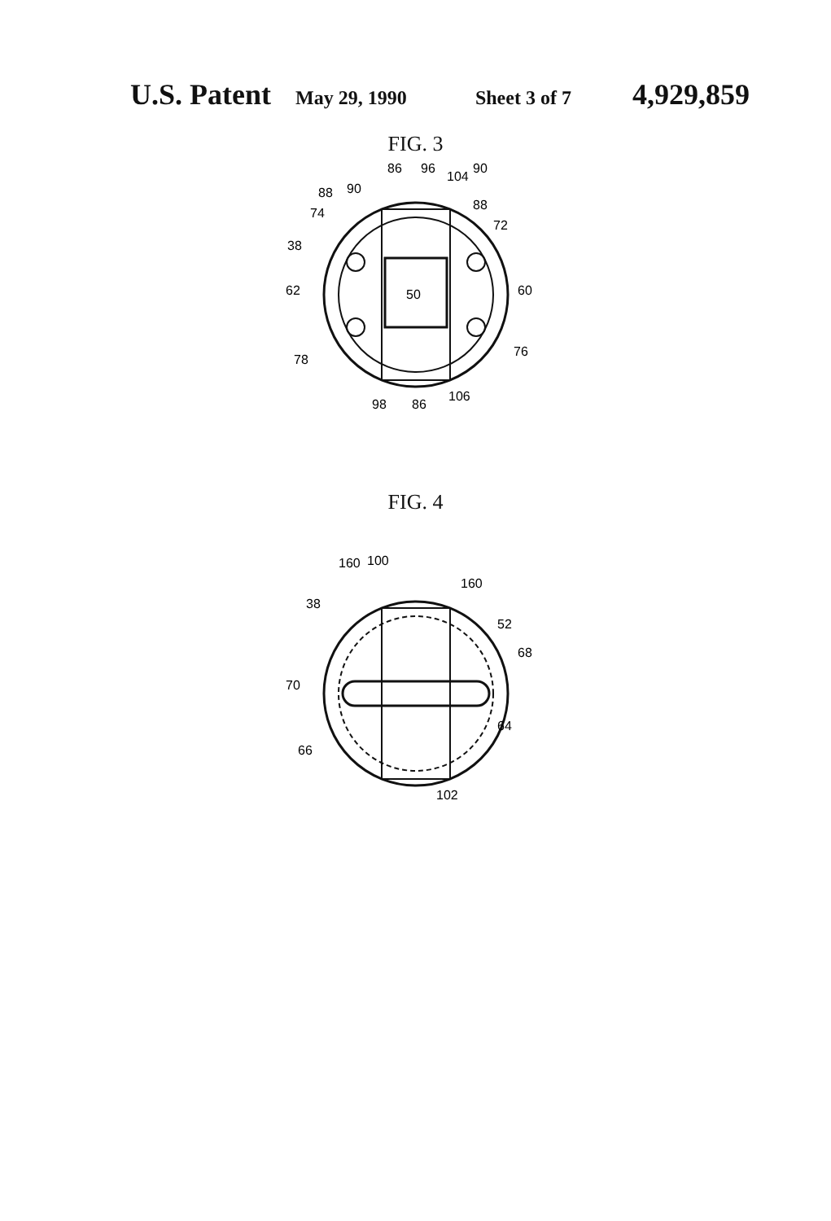U.S. Patent May 29, 1990 Sheet 3 of 7 4,929,859
FIG. 3
50
86
96
104
90
88
90
88
74
72
38
60
62
76
78
98
86
106
FIG. 4
160
100
160
38
52
68
70
64
66
102